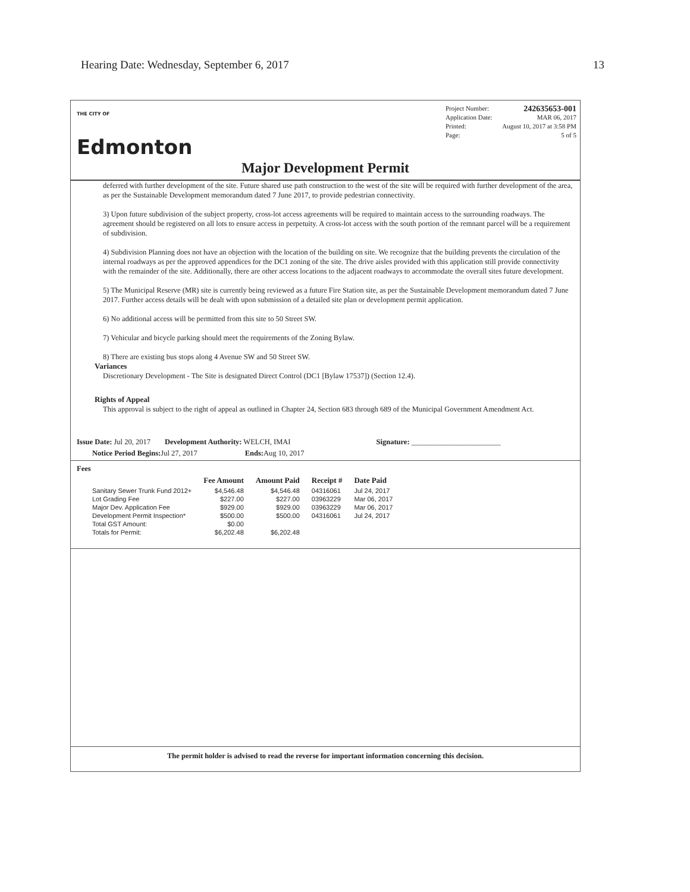Hearing Date: Wednesday, September 6, 2017 13
THE CITY OF
Edmonton
Project Number: 242635653-001
Application Date: MAR 06, 2017
Printed: August 10, 2017 at 3:58 PM
Page: 5 of 5
Major Development Permit
deferred with further development of the site. Future shared use path construction to the west of the site will be required with further development of the area, as per the Sustainable Development memorandum dated 7 June 2017, to provide pedestrian connectivity.
3) Upon future subdivision of the subject property, cross-lot access agreements will be required to maintain access to the surrounding roadways. The agreement should be registered on all lots to ensure access in perpetuity. A cross-lot access with the south portion of the remnant parcel will be a requirement of subdivision.
4) Subdivision Planning does not have an objection with the location of the building on site. We recognize that the building prevents the circulation of the internal roadways as per the approved appendices for the DC1 zoning of the site. The drive aisles provided with this application still provide connectivity with the remainder of the site. Additionally, there are other access locations to the adjacent roadways to accommodate the overall sites future development.
5) The Municipal Reserve (MR) site is currently being reviewed as a future Fire Station site, as per the Sustainable Development memorandum dated 7 June 2017. Further access details will be dealt with upon submission of a detailed site plan or development permit application.
6) No additional access will be permitted from this site to 50 Street SW.
7) Vehicular and bicycle parking should meet the requirements of the Zoning Bylaw.
8) There are existing bus stops along 4 Avenue SW and 50 Street SW.
Variances
Discretionary Development - The Site is designated Direct Control (DC1 [Bylaw 17537]) (Section 12.4).
Rights of Appeal
This approval is subject to the right of appeal as outlined in Chapter 24, Section 683 through 689 of the Municipal Government Amendment Act.
Issue Date: Jul 20, 2017 Development Authority: WELCH, IMAI Signature: ________________________
Notice Period Begins: Jul 27, 2017 Ends: Aug 10, 2017
Fees
| | Fee Amount | Amount Paid | Receipt # | Date Paid |
| --- | --- | --- | --- | --- |
| Sanitary Sewer Trunk Fund 2012+ | $4,546.48 | $4,546.48 | 04316061 | Jul 24, 2017 |
| Lot Grading Fee | $227.00 | $227.00 | 03963229 | Mar 06, 2017 |
| Major Dev. Application Fee | $929.00 | $929.00 | 03963229 | Mar 06, 2017 |
| Development Permit Inspection* | $500.00 | $500.00 | 04316061 | Jul 24, 2017 |
| Total GST Amount: | $0.00 | | | |
| Totals for Permit: | $6,202.48 | $6,202.48 | | |
The permit holder is advised to read the reverse for important information concerning this decision.